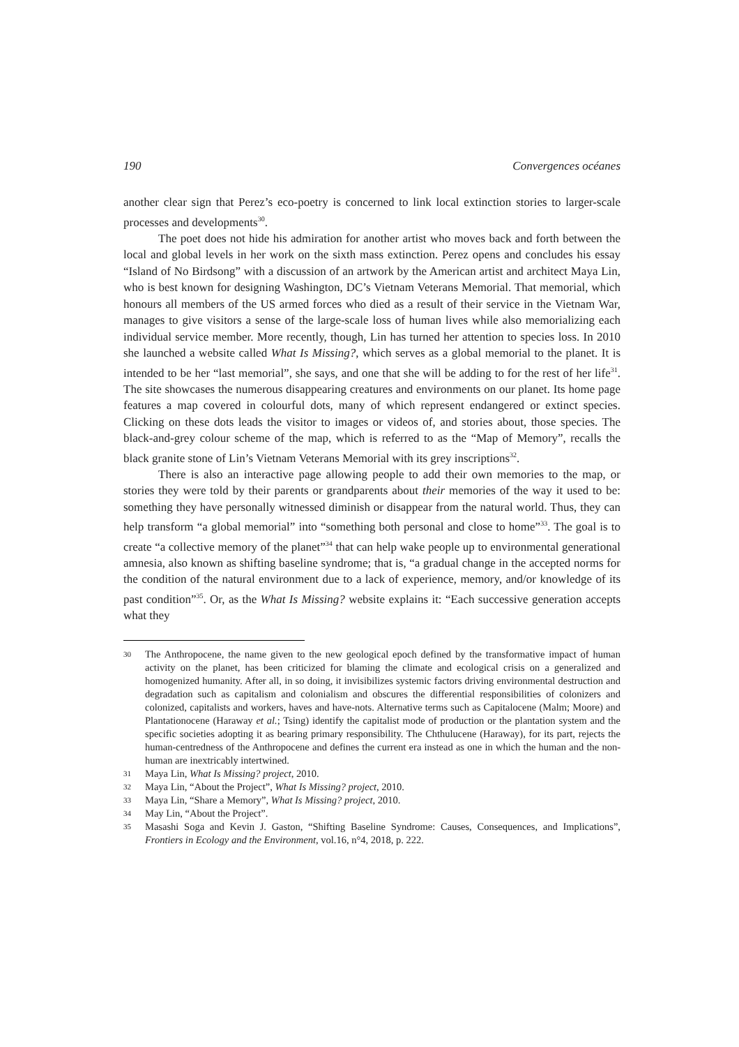190 Convergences océanes
another clear sign that Perez’s eco-poetry is concerned to link local extinction stories to larger-scale processes and developments<sup>30</sup>.
The poet does not hide his admiration for another artist who moves back and forth between the local and global levels in her work on the sixth mass extinction. Perez opens and concludes his essay “Island of No Birdsong” with a discussion of an artwork by the American artist and architect Maya Lin, who is best known for designing Washington, DC’s Vietnam Veterans Memorial. That memorial, which honours all members of the US armed forces who died as a result of their service in the Vietnam War, manages to give visitors a sense of the large-scale loss of human lives while also memorializing each individual service member. More recently, though, Lin has turned her attention to species loss. In 2010 she launched a website called What Is Missing?, which serves as a global memorial to the planet. It is intended to be her “last memorial”, she says, and one that she will be adding to for the rest of her life<sup>31</sup>. The site showcases the numerous disappearing creatures and environments on our planet. Its home page features a map covered in colourful dots, many of which represent endangered or extinct species. Clicking on these dots leads the visitor to images or videos of, and stories about, those species. The black-and-grey colour scheme of the map, which is referred to as the “Map of Memory”, recalls the black granite stone of Lin’s Vietnam Veterans Memorial with its grey inscriptions<sup>32</sup>.
There is also an interactive page allowing people to add their own memories to the map, or stories they were told by their parents or grandparents about their memories of the way it used to be: something they have personally witnessed diminish or disappear from the natural world. Thus, they can help transform “a global memorial” into “something both personal and close to home”<sup>33</sup>. The goal is to create “a collective memory of the planet”<sup>34</sup> that can help wake people up to environmental generational amnesia, also known as shifting baseline syndrome; that is, “a gradual change in the accepted norms for the condition of the natural environment due to a lack of experience, memory, and/or knowledge of its past condition”<sup>35</sup>. Or, as the What Is Missing? website explains it: “Each successive generation accepts what they
30 The Anthropocene, the name given to the new geological epoch defined by the transformative impact of human activity on the planet, has been criticized for blaming the climate and ecological crisis on a generalized and homogenized humanity. After all, in so doing, it invisibilizes systemic factors driving environmental destruction and degradation such as capitalism and colonialism and obscures the differential responsibilities of colonizers and colonized, capitalists and workers, haves and have-nots. Alternative terms such as Capitalocene (Malm; Moore) and Plantationocene (Haraway et al.; Tsing) identify the capitalist mode of production or the plantation system and the specific societies adopting it as bearing primary responsibility. The Chthulucene (Haraway), for its part, rejects the human-centredness of the Anthropocene and defines the current era instead as one in which the human and the non-human are inextricably intertwined.
31 Maya Lin, What Is Missing? project, 2010.
32 Maya Lin, “About the Project”, What Is Missing? project, 2010.
33 Maya Lin, “Share a Memory”, What Is Missing? project, 2010.
34 May Lin, “About the Project”.
35 Masashi Soga and Kevin J. Gaston, “Shifting Baseline Syndrome: Causes, Consequences, and Implications”, Frontiers in Ecology and the Environment, vol.16, n°4, 2018, p. 222.